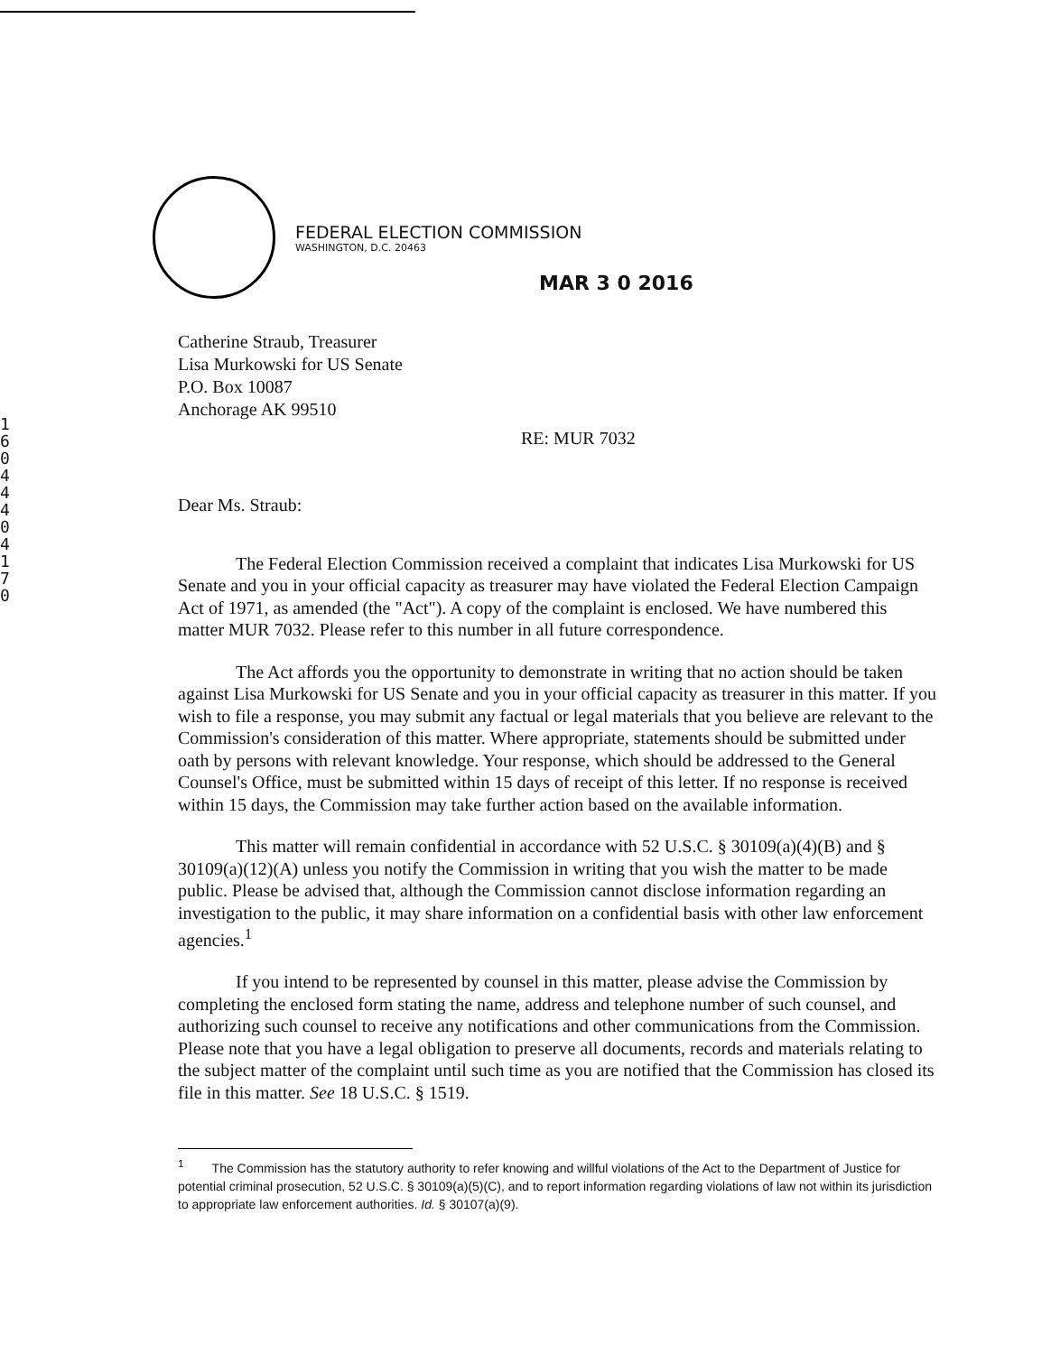1604440417 0
FEDERAL ELECTION COMMISSION
WASHINGTON, D.C. 20463
MAR 3 0 2016
Catherine Straub, Treasurer
Lisa Murkowski for US Senate
P.O. Box 10087
Anchorage AK 99510
RE: MUR 7032
Dear Ms. Straub:
The Federal Election Commission received a complaint that indicates Lisa Murkowski for US Senate and you in your official capacity as treasurer may have violated the Federal Election Campaign Act of 1971, as amended (the "Act"). A copy of the complaint is enclosed. We have numbered this matter MUR 7032. Please refer to this number in all future correspondence.
The Act affords you the opportunity to demonstrate in writing that no action should be taken against Lisa Murkowski for US Senate and you in your official capacity as treasurer in this matter. If you wish to file a response, you may submit any factual or legal materials that you believe are relevant to the Commission's consideration of this matter. Where appropriate, statements should be submitted under oath by persons with relevant knowledge. Your response, which should be addressed to the General Counsel's Office, must be submitted within 15 days of receipt of this letter. If no response is received within 15 days, the Commission may take further action based on the available information.
This matter will remain confidential in accordance with 52 U.S.C. § 30109(a)(4)(B) and § 30109(a)(12)(A) unless you notify the Commission in writing that you wish the matter to be made public. Please be advised that, although the Commission cannot disclose information regarding an investigation to the public, it may share information on a confidential basis with other law enforcement agencies.<sup>1</sup>
If you intend to be represented by counsel in this matter, please advise the Commission by completing the enclosed form stating the name, address and telephone number of such counsel, and authorizing such counsel to receive any notifications and other communications from the Commission. Please note that you have a legal obligation to preserve all documents, records and materials relating to the subject matter of the complaint until such time as you are notified that the Commission has closed its file in this matter. See 18 U.S.C. § 1519.
<sup>1</sup> The Commission has the statutory authority to refer knowing and willful violations of the Act to the Department of Justice for potential criminal prosecution, 52 U.S.C. § 30109(a)(5)(C), and to report information regarding violations of law not within its jurisdiction to appropriate law enforcement authorities. Id. § 30107(a)(9).